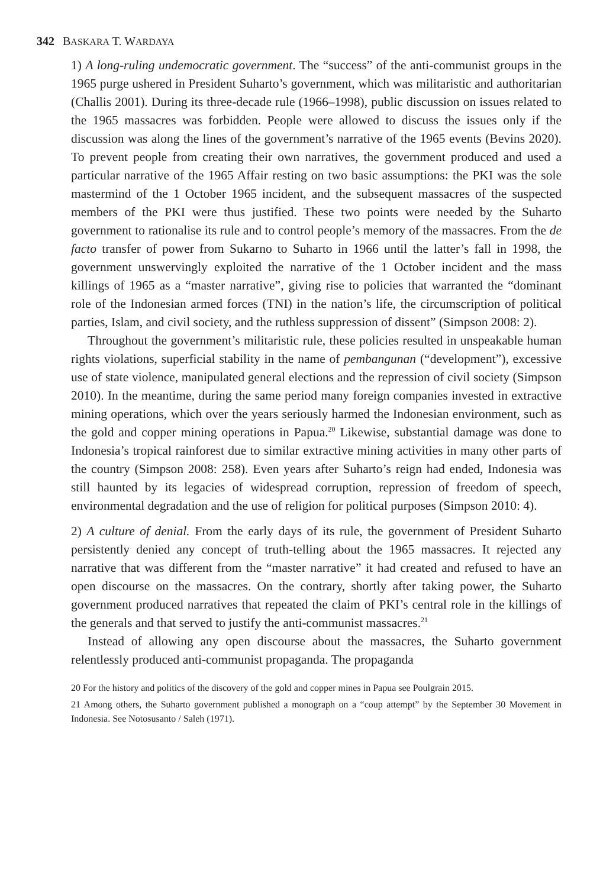342 BASKARA T. WARDAYA
1) A long-ruling undemocratic government. The “success” of the anti-communist groups in the 1965 purge ushered in President Suharto’s government, which was militaristic and authoritarian (Challis 2001). During its three-decade rule (1966–1998), public discussion on issues related to the 1965 massacres was forbidden. People were allowed to discuss the issues only if the discussion was along the lines of the government’s narrative of the 1965 events (Bevins 2020). To prevent people from creating their own narratives, the government produced and used a particular narrative of the 1965 Affair resting on two basic assumptions: the PKI was the sole mastermind of the 1 October 1965 incident, and the subsequent massacres of the suspected members of the PKI were thus justified. These two points were needed by the Suharto government to rationalise its rule and to control people’s memory of the massacres. From the de facto transfer of power from Sukarno to Suharto in 1966 until the latter’s fall in 1998, the government unswervingly exploited the narrative of the 1 October incident and the mass killings of 1965 as a “master narrative”, giving rise to policies that warranted the “dominant role of the Indonesian armed forces (TNI) in the nation’s life, the circumscription of political parties, Islam, and civil society, and the ruthless suppression of dissent” (Simpson 2008: 2).
Throughout the government’s militaristic rule, these policies resulted in unspeakable human rights violations, superficial stability in the name of pembangunan (“development”), excessive use of state violence, manipulated general elections and the repression of civil society (Simpson 2010). In the meantime, during the same period many foreign companies invested in extractive mining operations, which over the years seriously harmed the Indonesian environment, such as the gold and copper mining operations in Papua.<sup>20</sup> Likewise, substantial damage was done to Indonesia’s tropical rainforest due to similar extractive mining activities in many other parts of the country (Simpson 2008: 258). Even years after Suharto’s reign had ended, Indonesia was still haunted by its legacies of widespread corruption, repression of freedom of speech, environmental degradation and the use of religion for political purposes (Simpson 2010: 4).
2) A culture of denial. From the early days of its rule, the government of President Suharto persistently denied any concept of truth-telling about the 1965 massacres. It rejected any narrative that was different from the “master narrative” it had created and refused to have an open discourse on the massacres. On the contrary, shortly after taking power, the Suharto government produced narratives that repeated the claim of PKI’s central role in the killings of the generals and that served to justify the anti-communist massacres.<sup>21</sup>
Instead of allowing any open discourse about the massacres, the Suharto government relentlessly produced anti-communist propaganda. The propaganda
20 For the history and politics of the discovery of the gold and copper mines in Papua see Poulgrain 2015.
21 Among others, the Suharto government published a monograph on a “coup attempt” by the September 30 Movement in Indonesia. See Notosusanto / Saleh (1971).